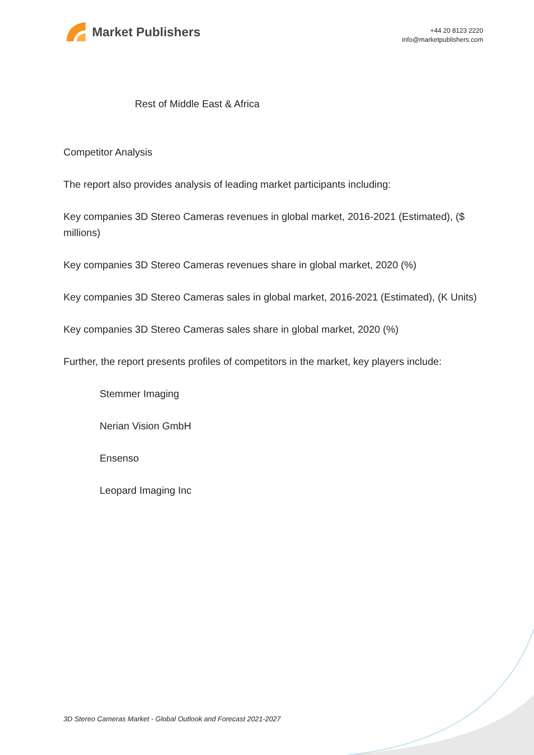Market Publishers
+44 20 8123 2220
info@marketpublishers.com
Rest of Middle East & Africa
Competitor Analysis
The report also provides analysis of leading market participants including:
Key companies 3D Stereo Cameras revenues in global market, 2016-2021 (Estimated), ($ millions)
Key companies 3D Stereo Cameras revenues share in global market, 2020 (%)
Key companies 3D Stereo Cameras sales in global market, 2016-2021 (Estimated), (K Units)
Key companies 3D Stereo Cameras sales share in global market, 2020 (%)
Further, the report presents profiles of competitors in the market, key players include:
Stemmer Imaging
Nerian Vision GmbH
Ensenso
Leopard Imaging Inc
3D Stereo Cameras Market - Global Outlook and Forecast 2021-2027